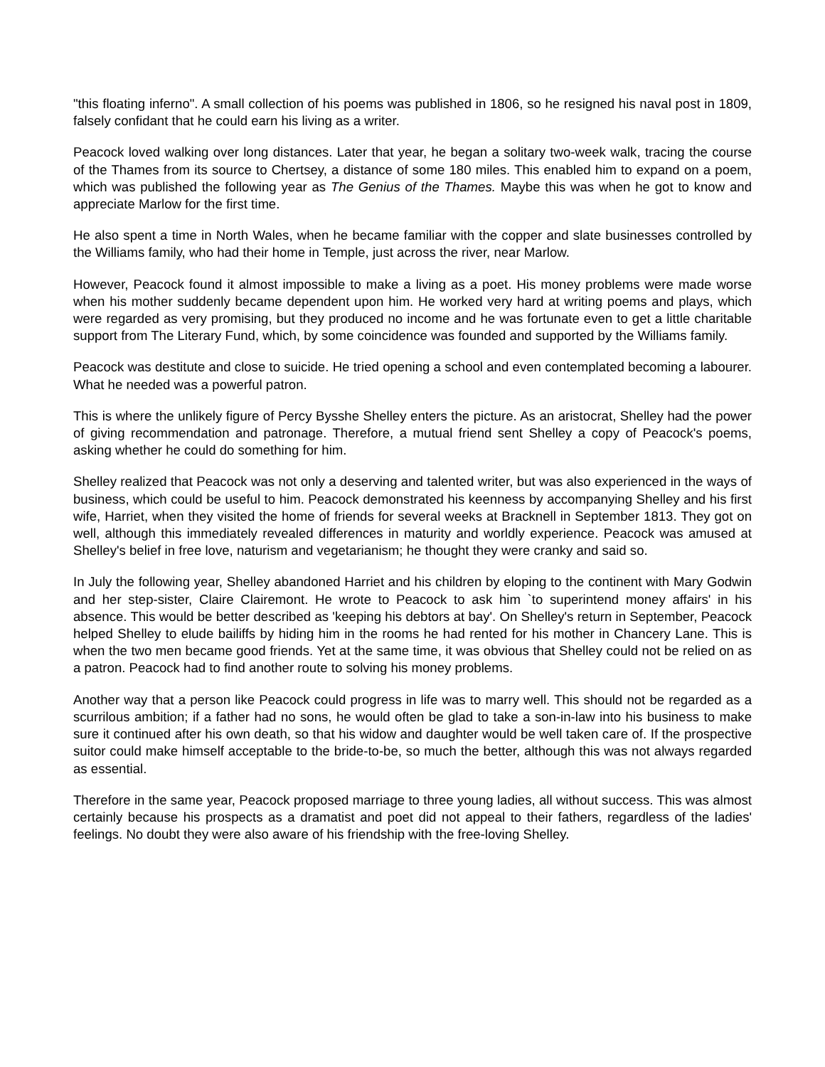"this floating inferno". A small collection of his poems was published in 1806, so he resigned his naval post in 1809, falsely confidant that he could earn his living as a writer.
Peacock loved walking over long distances. Later that year, he began a solitary two-week walk, tracing the course of the Thames from its source to Chertsey, a distance of some 180 miles. This enabled him to expand on a poem, which was published the following year as The Genius of the Thames. Maybe this was when he got to know and appreciate Marlow for the first time.
He also spent a time in North Wales, when he became familiar with the copper and slate businesses controlled by the Williams family, who had their home in Temple, just across the river, near Marlow.
However, Peacock found it almost impossible to make a living as a poet. His money problems were made worse when his mother suddenly became dependent upon him. He worked very hard at writing poems and plays, which were regarded as very promising, but they produced no income and he was fortunate even to get a little charitable support from The Literary Fund, which, by some coincidence was founded and supported by the Williams family.
Peacock was destitute and close to suicide. He tried opening a school and even contemplated becoming a labourer. What he needed was a powerful patron.
This is where the unlikely figure of Percy Bysshe Shelley enters the picture. As an aristocrat, Shelley had the power of giving recommendation and patronage. Therefore, a mutual friend sent Shelley a copy of Peacock's poems, asking whether he could do something for him.
Shelley realized that Peacock was not only a deserving and talented writer, but was also experienced in the ways of business, which could be useful to him. Peacock demonstrated his keenness by accompanying Shelley and his first wife, Harriet, when they visited the home of friends for several weeks at Bracknell in September 1813. They got on well, although this immediately revealed differences in maturity and worldly experience. Peacock was amused at Shelley's belief in free love, naturism and vegetarianism; he thought they were cranky and said so.
In July the following year, Shelley abandoned Harriet and his children by eloping to the continent with Mary Godwin and her step-sister, Claire Clairemont. He wrote to Peacock to ask him `to superintend money affairs' in his absence. This would be better described as 'keeping his debtors at bay'. On Shelley's return in September, Peacock helped Shelley to elude bailiffs by hiding him in the rooms he had rented for his mother in Chancery Lane. This is when the two men became good friends. Yet at the same time, it was obvious that Shelley could not be relied on as a patron. Peacock had to find another route to solving his money problems.
Another way that a person like Peacock could progress in life was to marry well. This should not be regarded as a scurrilous ambition; if a father had no sons, he would often be glad to take a son-in-law into his business to make sure it continued after his own death, so that his widow and daughter would be well taken care of. If the prospective suitor could make himself acceptable to the bride-to-be, so much the better, although this was not always regarded as essential.
Therefore in the same year, Peacock proposed marriage to three young ladies, all without success. This was almost certainly because his prospects as a dramatist and poet did not appeal to their fathers, regardless of the ladies' feelings. No doubt they were also aware of his friendship with the free-loving Shelley.